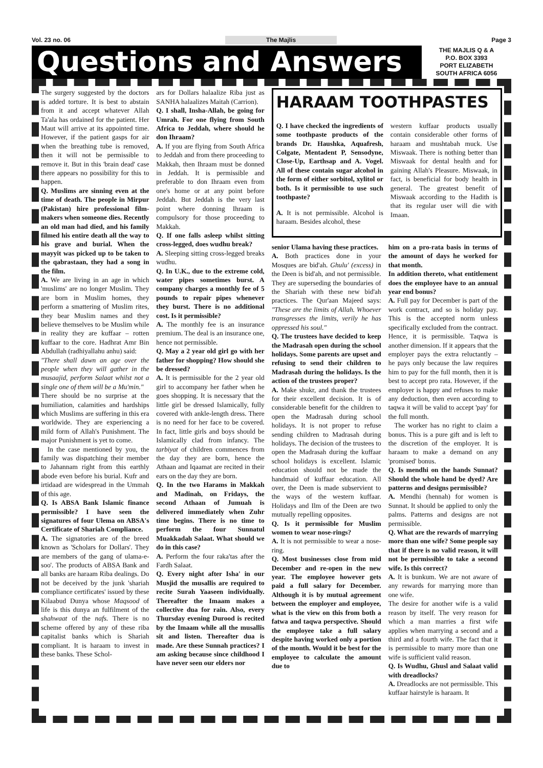Vol. 23 no. 06 The Majlis Page 3
Questions and Answers
THE MAJLIS Q & A
P.O. BOX 3393
PORT ELIZABETH
SOUTH AFRICA 6056
The surgery suggested by the doctors is added torture. It is best to abstain from it and accept whatever Allah Ta'ala has ordained for the patient. Her Maut will arrive at its appointed time. However, if the patient gasps for air when the breathing tube is removed, then it will not be permissible to remove it. But in this 'brain dead' case there appears no possibility for this to happen.
Q. Muslims are sinning even at the time of death. The people in Mirpur (Pakistan) hire professional film-makers when someone dies. Recently an old man had died, and his family filmed his entire death all the way to his grave and burial. When the mayyit was picked up to be taken to the qabrastaan, they had a song in the film.
A. We are living in an age in which 'muslims' are no longer Muslim. They are born in Muslim homes, they perform a smattering of Muslim rites, they bear Muslim names and they believe themselves to be Muslim while in reality they are kuffaar – rotten kuffaar to the core. Hadhrat Amr Bin Abdullah (radhiyallahu anhu) said:
"There shall dawn an age over the people when they will gather in the musaajid, perform Salaat whilst not a single one of them will be a Mu'min."
There should be no surprise at the humiliation, calamities and hardships which Muslims are suffering in this era worldwide. They are experiencing a mild form of Allah's Punishment. The major Punishment is yet to come.
In the case mentioned by you, the family was dispatching their member to Jahannam right from this earthly abode even before his burial. Kufr and irtidaad are widespread in the Ummah of this age.
Q. Is ABSA Bank Islamic finance permissible? I have seen the signatures of four Ulema on ABSA's Certificate of Shariah Compliance.
A. The signatories are of the breed known as 'Scholars for Dollars'. They are members of the gang of ulama-e-soo'. The products of ABSA Bank and all banks are haraam Riba dealings. Do not be deceived by the junk 'shariah compliance certificates' issued by these Kilaabud Dunya whose Maqsood of life is this dunya an fulfilment of the shahwaat of the nafs. There is no scheme offered by any of these riba capitalist banks which is Shariah compliant. It is haraam to invest in these banks. These Schol-
ars for Dollars halaalize Riba just as SANHA halaalizes Maitah (Carrion).
Q. I shall, Insha-Allah, be going for Umrah. For one flying from South Africa to Jeddah, where should he don Ihraam?
A. If you are flying from South Africa to Jeddah and from there proceeding to Makkah, then Ihraam must be donned in Jeddah. It is permissible and preferable to don Ihraam even from one's home or at any point before Jeddah. But Jeddah is the very last point where donning Ihraam is compulsory for those proceeding to Makkah.
Q. If one falls asleep whilst sitting cross-legged, does wudhu break?
A. Sleeping sitting cross-legged breaks wudhu.
Q. In U.K., due to the extreme cold, water pipes sometimes burst. A company charges a monthly fee of 5 pounds to repair pipes whenever they burst. There is no additional cost. Is it permissible?
A. The monthly fee is an insurance premium. The deal is an insurance one, hence not permissible.
Q. May a 2 year old girl go with her father for shopping? How should she be dressed?
A. It is permissible for the 2 year old girl to accompany her father when he goes shopping. It is necessary that the little girl be dressed Islamically, fully covered with ankle-length dress. There is no need for her face to be covered. In fact, little girls and boys should be Islamically clad from infancy. The tarbiyat of children commences from the day they are born, hence the Athaan and Iqaamat are recited in their ears on the day they are born.
Q. In the two Harams in Makkah and Madinah, on Fridays, the second Athaan of Jumuah is delivered immediately when Zuhr time begins. There is no time to perform the four Sunnatul Muakkadah Salaat. What should we do in this case?
A. Perform the four raka'tas after the Fardh Salaat.
Q. Every night after Isha' in our Musjid the musallis are required to recite Surah Yaaseen individually. Thereafter the Imaam makes a collective dua for rain. Also, every Thursday evening Durood is recited by the Imaam while all the musallis sit and listen. Thereafter dua is made. Are these Sunnah practices? I am asking because since childhood I have never seen our elders nor
HARAAM TOOTHPASTES
Q. I have checked the ingredients of some toothpaste products of the brands Dr. Haushka, Aquafresh, Colgate, Mentadent P, Sensodyne, Close-Up, Earthsap and A. Vogel. All of these contain sugar alcohol in the form of either sorbitol, xylitol or both. Is it permissible to use such toothpaste?
A. It is not permissible. Alcohol is haraam. Besides alcohol, these
western kuffaar products usually contain considerable other forms of haraam and mushtabah muck. Use Miswaak. There is nothing better than Miswaak for dental health and for gaining Allah's Pleasure. Miswaak, in fact, is beneficial for body health in general. The greatest benefit of Miswaak according to the Hadith is that its regular user will die with Imaan.
senior Ulama having these practices.
A. Both practices done in your Mosques are bid'ah. Ghulu' (excess) in the Deen is bid'ah, and not permissible. They are superseding the boundaries of the Shariah with these new bid'ah practices. The Qur'aan Majeed says: "These are the limits of Allah. Whoever transgresses the limits, verily he has oppressed his soul."
Q. The trustees have decided to keep the Madrasah open during the school holidays. Some parents are upset and refusing to send their children to Madrasah during the holidays. Is the action of the trustees proper?
A. Make shukr, and thank the trustees for their excellent decision. It is of considerable benefit for the children to open the Madrasah during school holidays. It is not proper to refuse sending children to Madrasah during holidays. The decision of the trustees to open the Madrasah during the kuffaar school holidays is excellent. Islamic education should not be made the handmaid of kuffaar education. All over, the Deen is made subservient to the ways of the western kuffaar. Holidays and Ilm of the Deen are two mutually repelling opposites.
Q. Is it permissible for Muslim women to wear nose-rings?
A. It is not permissible to wear a nose-ring.
Q. Most businesses close from mid December and re-open in the new year. The employee however gets paid a full salary for December. Although it is by mutual agreement between the employer and employee, what is the view on this from both a fatwa and taqwa perspective. Should the employee take a full salary despite having worked only a portion of the month. Would it be best for the employee to calculate the amount due to
him on a pro-rata basis in terms of the amount of days he worked for that month.
In addition thereto, what entitlement does the employee have to an annual year end bonus?
A. Full pay for December is part of the work contract, and so is holiday pay. This is the accepted norm unless specifically excluded from the contract. Hence, it is permissible. Taqwa is another dimension. If it appears that the employer pays the extra reluctantly – he pays only because the law requires him to pay for the full month, then it is best to accept pro rata. However, if the employer is happy and refuses to make any deduction, then even according to taqwa it will be valid to accept 'pay' for the full month.
The worker has no right to claim a bonus. This is a pure gift and is left to the discretion of the employer. It is haraam to make a demand on any 'promised' bonus.
Q. Is mendhi on the hands Sunnat? Should the whole hand be dyed? Are patterns and designs permissible?
A. Mendhi (hennah) for women is Sunnat. It should be applied to only the palms. Patterns and designs are not permissible.
Q. What are the rewards of marrying more than one wife? Some people say that if there is no valid reason, it will not be permissible to take a second wife. Is this correct?
A. It is bunkum. We are not aware of any rewards for marrying more than one wife.
The desire for another wife is a valid reason by itself. The very reason for which a man marries a first wife applies when marrying a second and a third and a fourth wife. The fact that it is permissible to marry more than one wife is sufficient valid reason.
Q. Is Wudhu, Ghusl and Salaat valid with dreadlocks?
A. Dreadlocks are not permissible. This kuffaar hairstyle is haraam. It